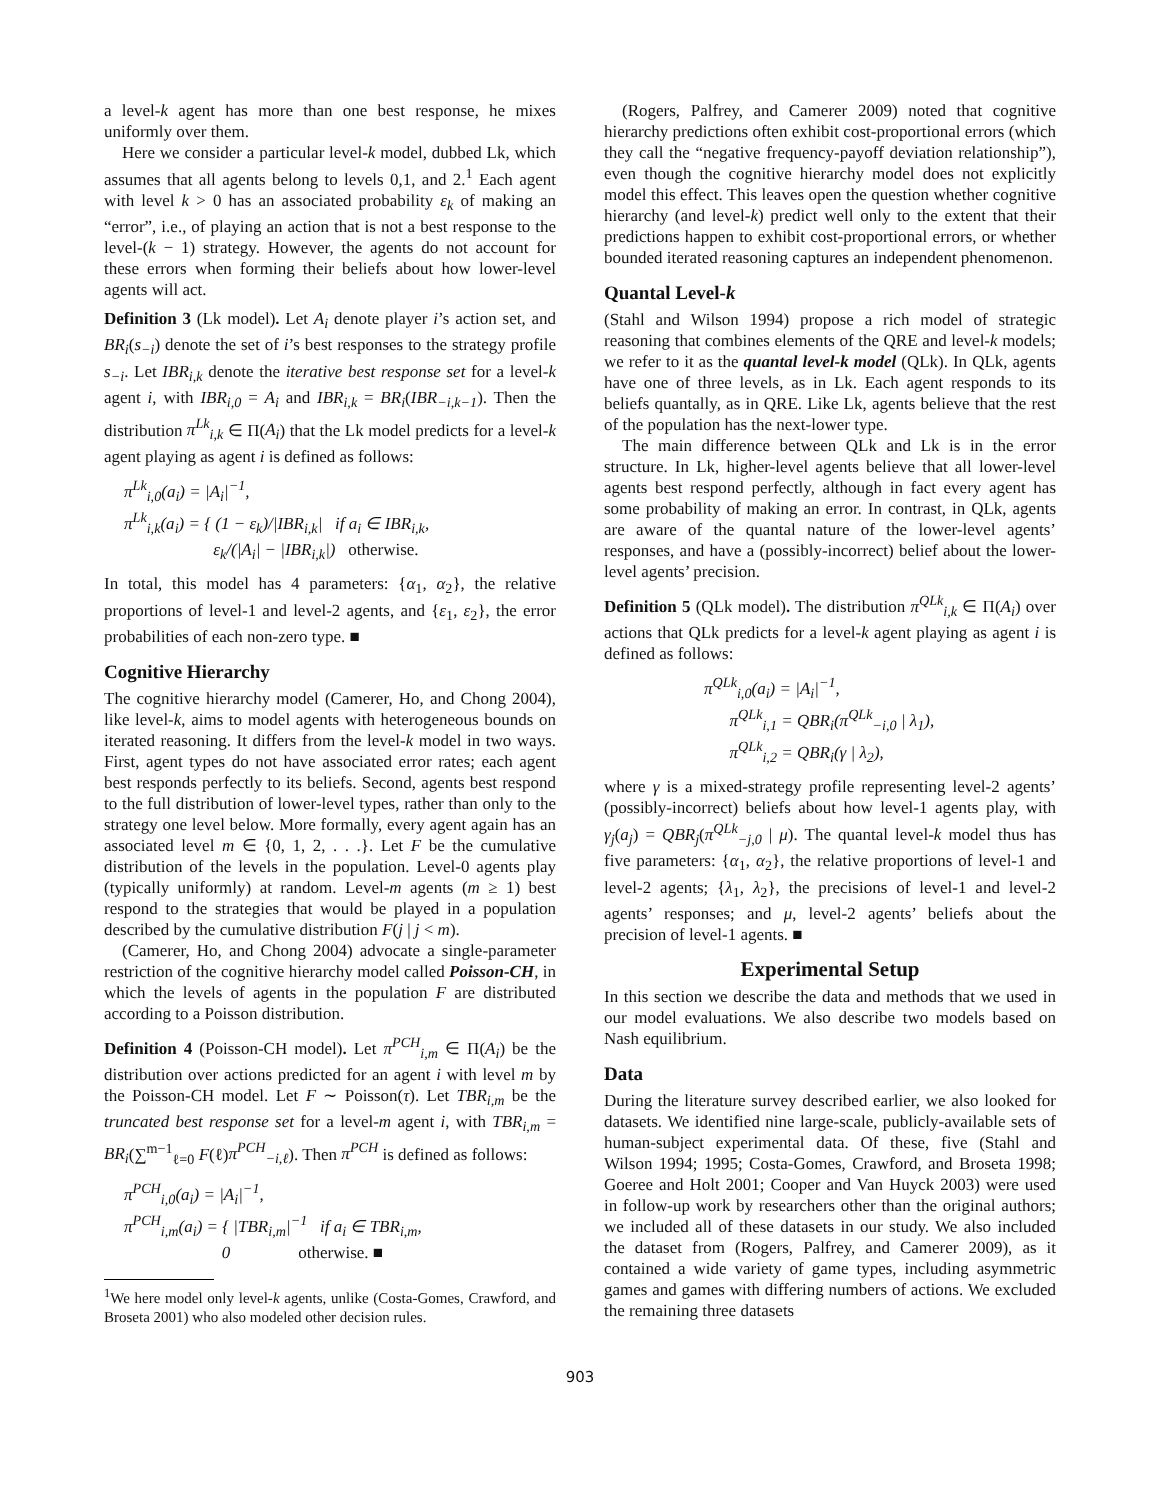a level-k agent has more than one best response, he mixes uniformly over them.
Here we consider a particular level-k model, dubbed Lk, which assumes that all agents belong to levels 0,1, and 2.<sup>1</sup> Each agent with level k > 0 has an associated probability ε<sub>k</sub> of making an “error”, i.e., of playing an action that is not a best response to the level-(k − 1) strategy. However, the agents do not account for these errors when forming their beliefs about how lower-level agents will act.
Definition 3 (Lk model). Let A<sub>i</sub> denote player i’s action set, and BR<sub>i</sub>(s<sub>−i</sub>) denote the set of i’s best responses to the strategy profile s<sub>−i</sub>. Let IBR<sub>i,k</sub> denote the iterative best response set for a level-k agent i, with IBR<sub>i,0</sub> = A<sub>i</sub> and IBR<sub>i,k</sub> = BR<sub>i</sub>(IBR<sub>−i,k−1</sub>). Then the distribution π<sup>Lk</sup><sub>i,k</sub> ∈ Π(A<sub>i</sub>) that the Lk model predicts for a level-k agent playing as agent i is defined as follows:
π<sup>Lk</sup><sub>i,0</sub>(a<sub>i</sub>) = |A<sub>i</sub>|<sup>−1</sup>,
π<sup>Lk</sup><sub>i,k</sub>(a<sub>i</sub>) = { (1 − ε<sub>k</sub>)/|IBR<sub>i,k</sub>| if a<sub>i</sub> ∈ IBR<sub>i,k</sub>,
ε<sub>k</sub>/(|A<sub>i</sub>| − |IBR<sub>i,k</sub>|) otherwise.
In total, this model has 4 parameters: {α<sub>1</sub>, α<sub>2</sub>}, the relative proportions of level-1 and level-2 agents, and {ε<sub>1</sub>, ε<sub>2</sub>}, the error probabilities of each non-zero type. ■
Cognitive Hierarchy
The cognitive hierarchy model (Camerer, Ho, and Chong 2004), like level-k, aims to model agents with heterogeneous bounds on iterated reasoning. It differs from the level-k model in two ways. First, agent types do not have associated error rates; each agent best responds perfectly to its beliefs. Second, agents best respond to the full distribution of lower-level types, rather than only to the strategy one level below. More formally, every agent again has an associated level m ∈ {0, 1, 2, . . .}. Let F be the cumulative distribution of the levels in the population. Level-0 agents play (typically uniformly) at random. Level-m agents (m ≥ 1) best respond to the strategies that would be played in a population described by the cumulative distribution F(j | j < m).
(Camerer, Ho, and Chong 2004) advocate a single-parameter restriction of the cognitive hierarchy model called Poisson-CH, in which the levels of agents in the population F are distributed according to a Poisson distribution.
Definition 4 (Poisson-CH model). Let π<sup>PCH</sup><sub>i,m</sub> ∈ Π(A<sub>i</sub>) be the distribution over actions predicted for an agent i with level m by the Poisson-CH model. Let F ∼ Poisson(τ). Let TBR<sub>i,m</sub> be the truncated best response set for a level-m agent i, with TBR<sub>i,m</sub> = BR<sub>i</sub>(∑<sup>m−1</sup><sub>ℓ=0</sub> F(ℓ)π<sup>PCH</sup><sub>−i,ℓ</sub>). Then π<sup>PCH</sup> is defined as follows:
π<sup>PCH</sup><sub>i,0</sub>(a<sub>i</sub>) = |A<sub>i</sub>|<sup>−1</sup>,
π<sup>PCH</sup><sub>i,m</sub>(a<sub>i</sub>) = { |TBR<sub>i,m</sub>|<sup>−1</sup> if a<sub>i</sub> ∈ TBR<sub>i,m</sub>,
0 otherwise. ■
<sup>1</sup> We here model only level-k agents, unlike (Costa-Gomes, Crawford, and Broseta 2001) who also modeled other decision rules.
(Rogers, Palfrey, and Camerer 2009) noted that cognitive hierarchy predictions often exhibit cost-proportional errors (which they call the “negative frequency-payoff deviation relationship”), even though the cognitive hierarchy model does not explicitly model this effect. This leaves open the question whether cognitive hierarchy (and level-k) predict well only to the extent that their predictions happen to exhibit cost-proportional errors, or whether bounded iterated reasoning captures an independent phenomenon.
Quantal Level-k
(Stahl and Wilson 1994) propose a rich model of strategic reasoning that combines elements of the QRE and level-k models; we refer to it as the quantal level-k model (QLk). In QLk, agents have one of three levels, as in Lk. Each agent responds to its beliefs quantally, as in QRE. Like Lk, agents believe that the rest of the population has the next-lower type.
The main difference between QLk and Lk is in the error structure. In Lk, higher-level agents believe that all lower-level agents best respond perfectly, although in fact every agent has some probability of making an error. In contrast, in QLk, agents are aware of the quantal nature of the lower-level agents’ responses, and have a (possibly-incorrect) belief about the lower-level agents’ precision.
Definition 5 (QLk model). The distribution π<sup>QLk</sup><sub>i,k</sub> ∈ Π(A<sub>i</sub>) over actions that QLk predicts for a level-k agent playing as agent i is defined as follows:
π<sup>QLk</sup><sub>i,0</sub>(a<sub>i</sub>) = |A<sub>i</sub>|<sup>−1</sup>,
π<sup>QLk</sup><sub>i,1</sub> = QBR<sub>i</sub>(π<sup>QLk</sup><sub>−i,0</sub> | λ<sub>1</sub>),
π<sup>QLk</sup><sub>i,2</sub> = QBR<sub>i</sub>(γ | λ<sub>2</sub>),
where γ is a mixed-strategy profile representing level-2 agents’ (possibly-incorrect) beliefs about how level-1 agents play, with γ<sub>j</sub>(a<sub>j</sub>) = QBR<sub>j</sub>(π<sup>QLk</sup><sub>−j,0</sub> | μ). The quantal level-k model thus has five parameters: {α<sub>1</sub>, α<sub>2</sub>}, the relative proportions of level-1 and level-2 agents; {λ<sub>1</sub>, λ<sub>2</sub>}, the precisions of level-1 and level-2 agents’ responses; and μ, level-2 agents’ beliefs about the precision of level-1 agents. ■
Experimental Setup
In this section we describe the data and methods that we used in our model evaluations. We also describe two models based on Nash equilibrium.
Data
During the literature survey described earlier, we also looked for datasets. We identified nine large-scale, publicly-available sets of human-subject experimental data. Of these, five (Stahl and Wilson 1994; 1995; Costa-Gomes, Crawford, and Broseta 1998; Goeree and Holt 2001; Cooper and Van Huyck 2003) were used in follow-up work by researchers other than the original authors; we included all of these datasets in our study. We also included the dataset from (Rogers, Palfrey, and Camerer 2009), as it contained a wide variety of game types, including asymmetric games and games with differing numbers of actions. We excluded the remaining three datasets
903